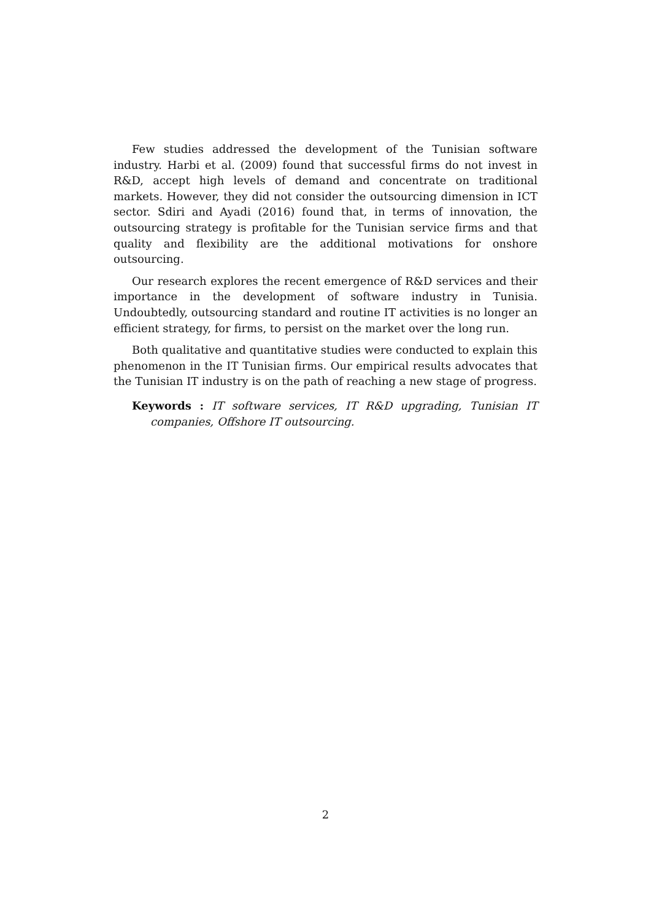Few studies addressed the development of the Tunisian software industry. Harbi et al. (2009) found that successful firms do not invest in R&D, accept high levels of demand and concentrate on traditional markets. However, they did not consider the outsourcing dimension in ICT sector. Sdiri and Ayadi (2016) found that, in terms of innovation, the outsourcing strategy is profitable for the Tunisian service firms and that quality and flexibility are the additional motivations for onshore outsourcing.
Our research explores the recent emergence of R&D services and their importance in the development of software industry in Tunisia. Undoubtedly, outsourcing standard and routine IT activities is no longer an efficient strategy, for firms, to persist on the market over the long run.
Both qualitative and quantitative studies were conducted to explain this phenomenon in the IT Tunisian firms. Our empirical results advocates that the Tunisian IT industry is on the path of reaching a new stage of progress.
Keywords : IT software services, IT R&D upgrading, Tunisian IT companies, Offshore IT outsourcing.
2